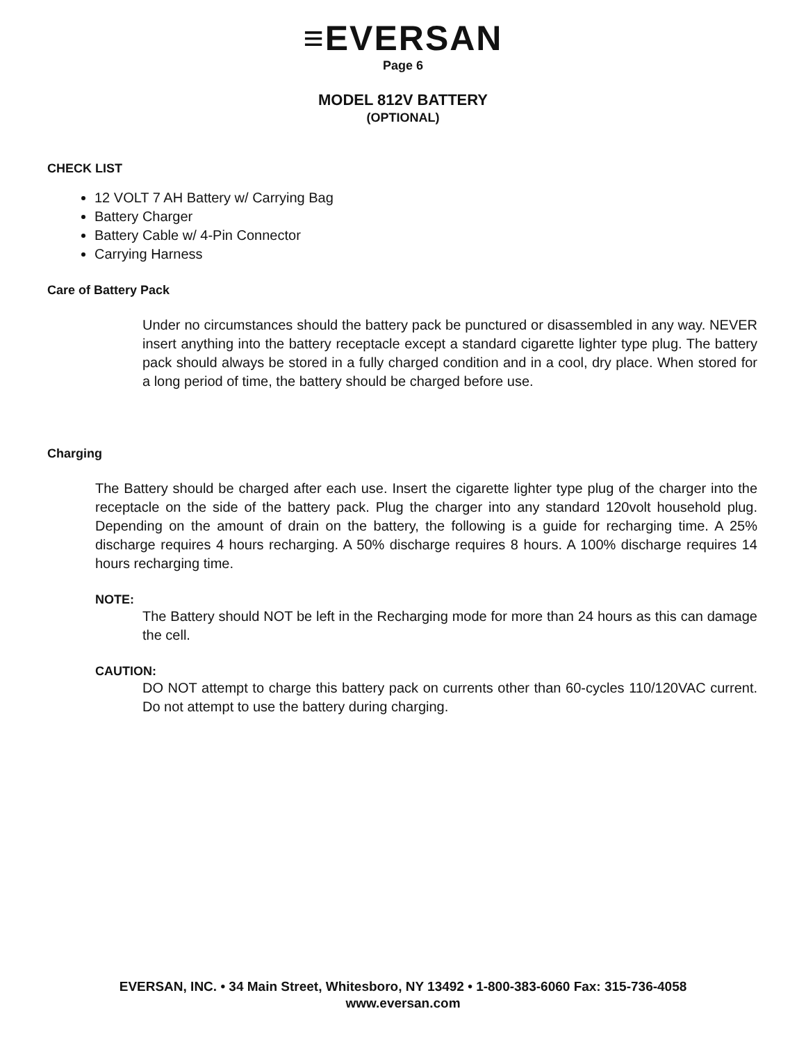≡EVERSAN
Page 6
MODEL 812V BATTERY
(OPTIONAL)
CHECK LIST
12 VOLT 7 AH Battery w/ Carrying Bag
Battery Charger
Battery Cable w/ 4-Pin Connector
Carrying Harness
Care of Battery Pack
Under no circumstances should the battery pack be punctured or disassembled in any way. NEVER insert anything into the battery receptacle except a standard cigarette lighter type plug. The battery pack should always be stored in a fully charged condition and in a cool, dry place. When stored for a long period of time, the battery should be charged before use.
Charging
The Battery should be charged after each use. Insert the cigarette lighter type plug of the charger into the receptacle on the side of the battery pack. Plug the charger into any standard 120volt household plug. Depending on the amount of drain on the battery, the following is a guide for recharging time. A 25% discharge requires 4 hours recharging. A 50% discharge requires 8 hours. A 100% discharge requires 14 hours recharging time.
NOTE:
The Battery should NOT be left in the Recharging mode for more than 24 hours as this can damage the cell.
CAUTION:
DO NOT attempt to charge this battery pack on currents other than 60-cycles 110/120VAC current. Do not attempt to use the battery during charging.
EVERSAN, INC. • 34 Main Street, Whitesboro, NY 13492 • 1-800-383-6060 Fax: 315-736-4058
www.eversan.com